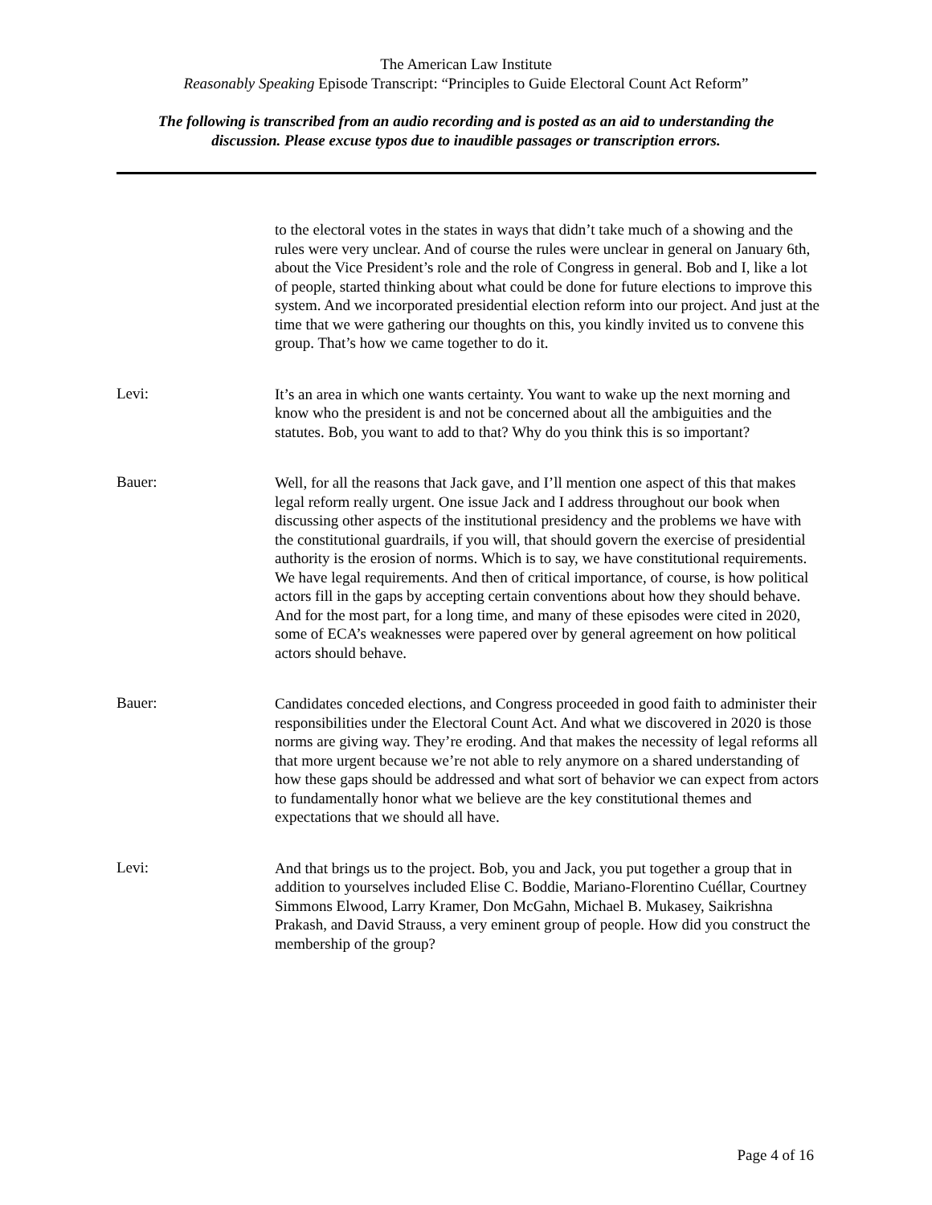The American Law Institute
Reasonably Speaking Episode Transcript: “Principles to Guide Electoral Count Act Reform”
The following is transcribed from an audio recording and is posted as an aid to understanding the
discussion. Please excuse typos due to inaudible passages or transcription errors.
to the electoral votes in the states in ways that didn’t take much of a showing and the rules were very unclear. And of course the rules were unclear in general on January 6th, about the Vice President’s role and the role of Congress in general. Bob and I, like a lot of people, started thinking about what could be done for future elections to improve this system. And we incorporated presidential election reform into our project. And just at the time that we were gathering our thoughts on this, you kindly invited us to convene this group. That’s how we came together to do it.
Levi:
It’s an area in which one wants certainty. You want to wake up the next morning and know who the president is and not be concerned about all the ambiguities and the statutes. Bob, you want to add to that? Why do you think this is so important?
Bauer:
Well, for all the reasons that Jack gave, and I’ll mention one aspect of this that makes legal reform really urgent. One issue Jack and I address throughout our book when discussing other aspects of the institutional presidency and the problems we have with the constitutional guardrails, if you will, that should govern the exercise of presidential authority is the erosion of norms. Which is to say, we have constitutional requirements. We have legal requirements. And then of critical importance, of course, is how political actors fill in the gaps by accepting certain conventions about how they should behave. And for the most part, for a long time, and many of these episodes were cited in 2020, some of ECA’s weaknesses were papered over by general agreement on how political actors should behave.
Bauer:
Candidates conceded elections, and Congress proceeded in good faith to administer their responsibilities under the Electoral Count Act. And what we discovered in 2020 is those norms are giving way. They’re eroding. And that makes the necessity of legal reforms all that more urgent because we’re not able to rely anymore on a shared understanding of how these gaps should be addressed and what sort of behavior we can expect from actors to fundamentally honor what we believe are the key constitutional themes and expectations that we should all have.
Levi:
And that brings us to the project. Bob, you and Jack, you put together a group that in addition to yourselves included Elise C. Boddie, Mariano-Florentino Cuéllar, Courtney Simmons Elwood, Larry Kramer, Don McGahn, Michael B. Mukasey, Saikrishna Prakash, and David Strauss, a very eminent group of people. How did you construct the membership of the group?
Page 4 of 16